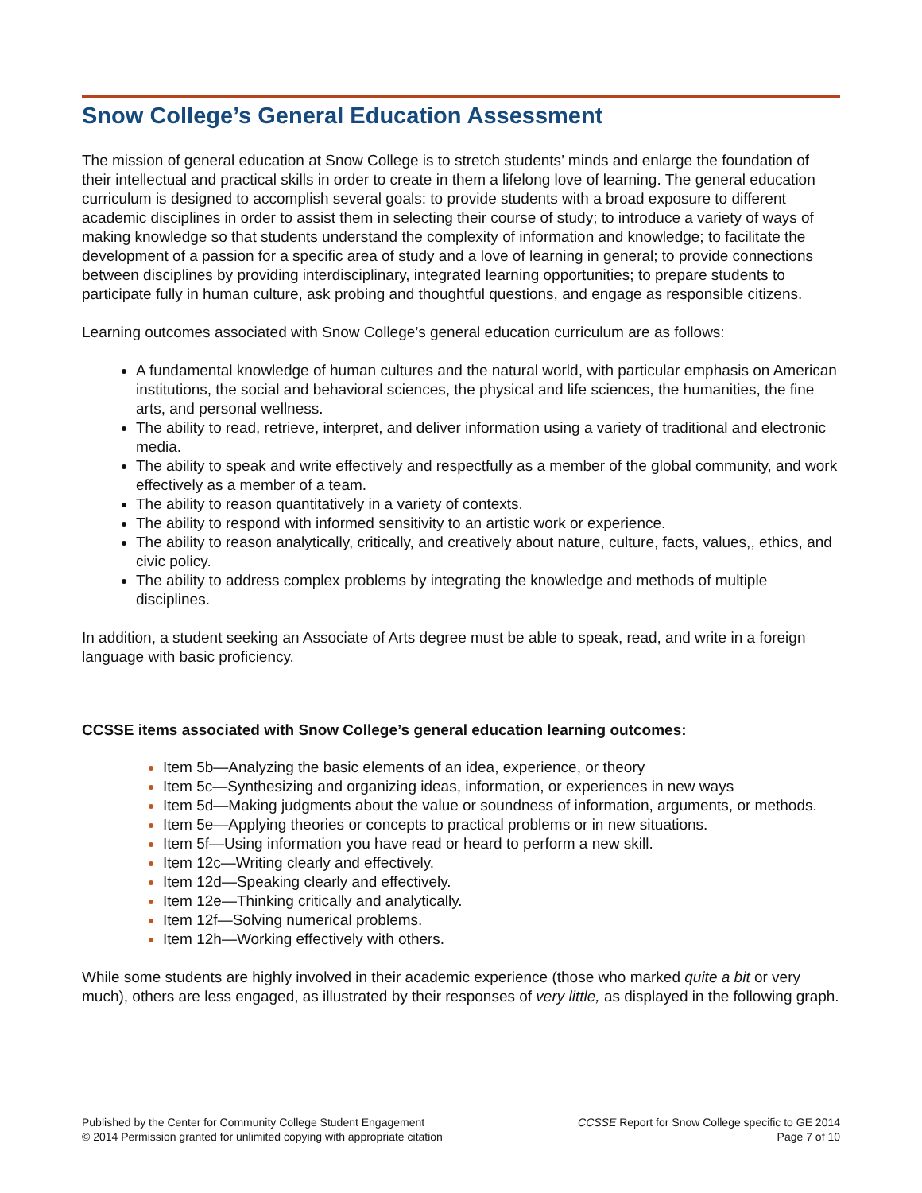Snow College’s General Education Assessment
The mission of general education at Snow College is to stretch students’ minds and enlarge the foundation of their intellectual and practical skills in order to create in them a lifelong love of learning. The general education curriculum is designed to accomplish several goals: to provide students with a broad exposure to different academic disciplines in order to assist them in selecting their course of study; to introduce a variety of ways of making knowledge so that students understand the complexity of information and knowledge; to facilitate the development of a passion for a specific area of study and a love of learning in general; to provide connections between disciplines by providing interdisciplinary, integrated learning opportunities; to prepare students to participate fully in human culture, ask probing and thoughtful questions, and engage as responsible citizens.
Learning outcomes associated with Snow College’s general education curriculum are as follows:
A fundamental knowledge of human cultures and the natural world, with particular emphasis on American institutions, the social and behavioral sciences, the physical and life sciences, the humanities, the fine arts, and personal wellness.
The ability to read, retrieve, interpret, and deliver information using a variety of traditional and electronic media.
The ability to speak and write effectively and respectfully as a member of the global community, and work effectively as a member of a team.
The ability to reason quantitatively in a variety of contexts.
The ability to respond with informed sensitivity to an artistic work or experience.
The ability to reason analytically, critically, and creatively about nature, culture, facts, values,, ethics, and civic policy.
The ability to address complex problems by integrating the knowledge and methods of multiple disciplines.
In addition, a student seeking an Associate of Arts degree must be able to speak, read, and write in a foreign language with basic proficiency.
CCSSE items associated with Snow College’s general education learning outcomes:
Item 5b—Analyzing the basic elements of an idea, experience, or theory
Item 5c—Synthesizing and organizing ideas, information, or experiences in new ways
Item 5d—Making judgments about the value or soundness of information, arguments, or methods.
Item 5e—Applying theories or concepts to practical problems or in new situations.
Item 5f—Using information you have read or heard to perform a new skill.
Item 12c—Writing clearly and effectively.
Item 12d—Speaking clearly and effectively.
Item 12e—Thinking critically and analytically.
Item 12f—Solving numerical problems.
Item 12h—Working effectively with others.
While some students are highly involved in their academic experience (those who marked quite a bit or very much), others are less engaged, as illustrated by their responses of very little, as displayed in the following graph.
Published by the Center for Community College Student Engagement
© 2014 Permission granted for unlimited copying with appropriate citation
CCSSE Report for Snow College specific to GE 2014
Page 7 of 10